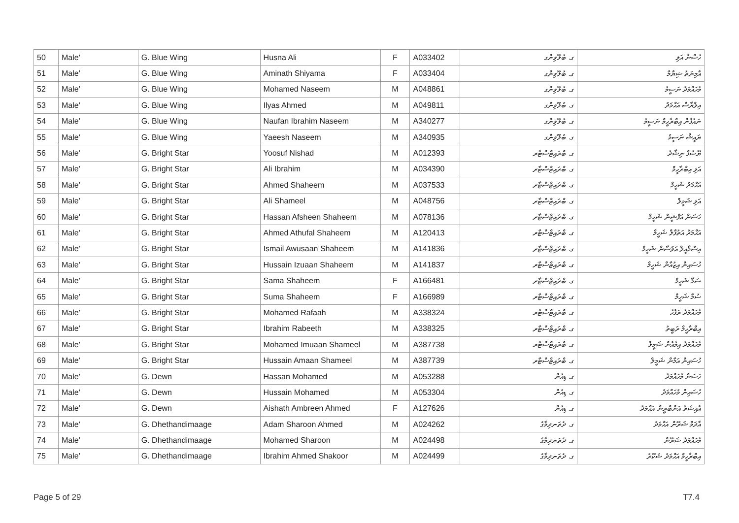| 50 | Male' | G. Blue Wing | Husna Ali | F | A033402 | ގ. ބުލޫވިންގ | ހުސްނާ އަލި |
| 51 | Male' | G. Blue Wing | Aminath Shiyama | F | A033404 | ގ. ބުލޫވިންގ | އާމިނަތު ޝިޔާމާ |
| 52 | Male' | G. Blue Wing | Mohamed Naseem | M | A048861 | ގ. ބުލޫވިންގ | މުހައްމަދު ނަސީމު |
| 53 | Male' | G. Blue Wing | Ilyas Ahmed | M | A049811 | ގ. ބުލޫވިންގ | އިލްޔާސް އަޙްމަދު |
| 54 | Male' | G. Blue Wing | Naufan Ibrahim Naseem | M | A340277 | ގ. ބުލޫވިންގ | ނައުފާން އިބްރާހީމް ނަސީމު |
| 55 | Male' | G. Blue Wing | Yaeesh Naseem | M | A340935 | ގ. ބުލޫވިންގ | ޔައީޝް ނަސީމު |
| 56 | Male' | G. Bright Star | Yoosuf Nishad | M | A012393 | ގ. ބްރައިޓްސްޓާރ | ޔޫސުފް ނިޝާދު |
| 57 | Male' | G. Bright Star | Ali Ibrahim | M | A034390 | ގ. ބްރައިޓްސްޓާރ | އަލި އިބްރާހީމް |
| 58 | Male' | G. Bright Star | Ahmed Shaheem | M | A037533 | ގ. ބްރައިޓްސްޓާރ | އަޙްމަދު ޝަހީމް |
| 59 | Male' | G. Bright Star | Ali Shameel | M | A048756 | ގ. ބްރައިޓްސްޓާރ | އަލި ޝަމީލް |
| 60 | Male' | G. Bright Star | Hassan Afsheen Shaheem | M | A078136 | ގ. ބްރައިޓްސްޓާރ | ހަސަން އަފްޝީން ޝަހީމް |
| 61 | Male' | G. Bright Star | Ahmed Athufal Shaheem | M | A120413 | ގ. ބްރައިޓްސްޓާރ | އަޙްމަދު އަތުފާލް ޝަހީމް |
| 62 | Male' | G. Bright Star | Ismail Awusaan Shaheem | M | A141836 | ގ. ބްރައިޓްސްޓާރ | އިސްމާއީލް އަވުސާން ޝަހީމް |
| 63 | Male' | G. Bright Star | Hussain Izuaan Shaheem | M | A141837 | ގ. ބްރައިޓްސްޓާރ | ހުސައިން އިޒުއާން ޝަހީމް |
| 64 | Male' | G. Bright Star | Sama Shaheem | F | A166481 | ގ. ބްރައިޓްސްޓާރ | ސަމާ ޝަހީމް |
| 65 | Male' | G. Bright Star | Suma Shaheem | F | A166989 | ގ. ބްރައިޓްސްޓާރ | ސުމާ ޝަހީމް |
| 66 | Male' | G. Bright Star | Mohamed Rafaah | M | A338324 | ގ. ބްރައިޓްސްޓާރ | މުހައްމަދު ރަފާހު |
| 67 | Male' | G. Bright Star | Ibrahim Rabeeth | M | A338325 | ގ. ބްރައިޓްސްޓާރ | އިބްރާހީމް ރަބީތު |
| 68 | Male' | G. Bright Star | Mohamed Imuaan Shameel | M | A387738 | ގ. ބްރައިޓްސްޓާރ | މުހައްމަދު އިމުއާން ޝަމީލް |
| 69 | Male' | G. Bright Star | Hussain Amaan Shameel | M | A387739 | ގ. ބްރައިޓްސްޓާރ | ހުސައިން އަމާން ޝަމީލް |
| 70 | Male' | G. Dewn | Hassan Mohamed | M | A053288 | ގ. ޑިއުން | ހަސަން މުހައްމަދު |
| 71 | Male' | G. Dewn | Hussain Mohamed | M | A053304 | ގ. ޑިއުން | ހުސައިން މުހައްމަދު |
| 72 | Male' | G. Dewn | Aishath Ambreen Ahmed | F | A127626 | ގ. ޑިއުން | އާއިޝަތު އަންބްރީން އަޙްމަދު |
| 73 | Male' | G. Dhethandimaage | Adam Sharoon Ahmed | M | A024262 | ގ. ދެތަނދިމާގެ | އާދަމް ޝަރޫން އަޙްމަދު |
| 74 | Male' | G. Dhethandimaage | Mohamed Sharoon | M | A024498 | ގ. ދެތަނދިމާގެ | މުހައްމަދު ޝަރޫން |
| 75 | Male' | G. Dhethandimaage | Ibrahim Ahmed Shakoor | M | A024499 | ގ. ދެތަނދިމާގެ | އިބްރާހީމް އަޙްމަދު ޝަކޫރު |
Page 5 of 29 T7.4